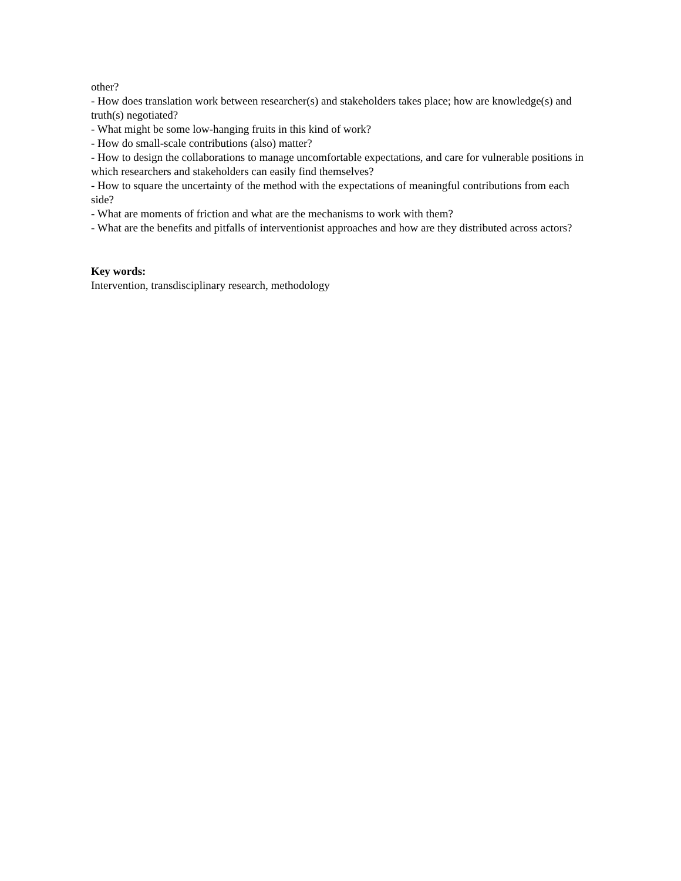other?
- How does translation work between researcher(s) and stakeholders takes place; how are knowledge(s) and truth(s) negotiated?
- What might be some low-hanging fruits in this kind of work?
- How do small-scale contributions (also) matter?
- How to design the collaborations to manage uncomfortable expectations, and care for vulnerable positions in which researchers and stakeholders can easily find themselves?
- How to square the uncertainty of the method with the expectations of meaningful contributions from each side?
- What are moments of friction and what are the mechanisms to work with them?
- What are the benefits and pitfalls of interventionist approaches and how are they distributed across actors?
Key words:
Intervention, transdisciplinary research, methodology